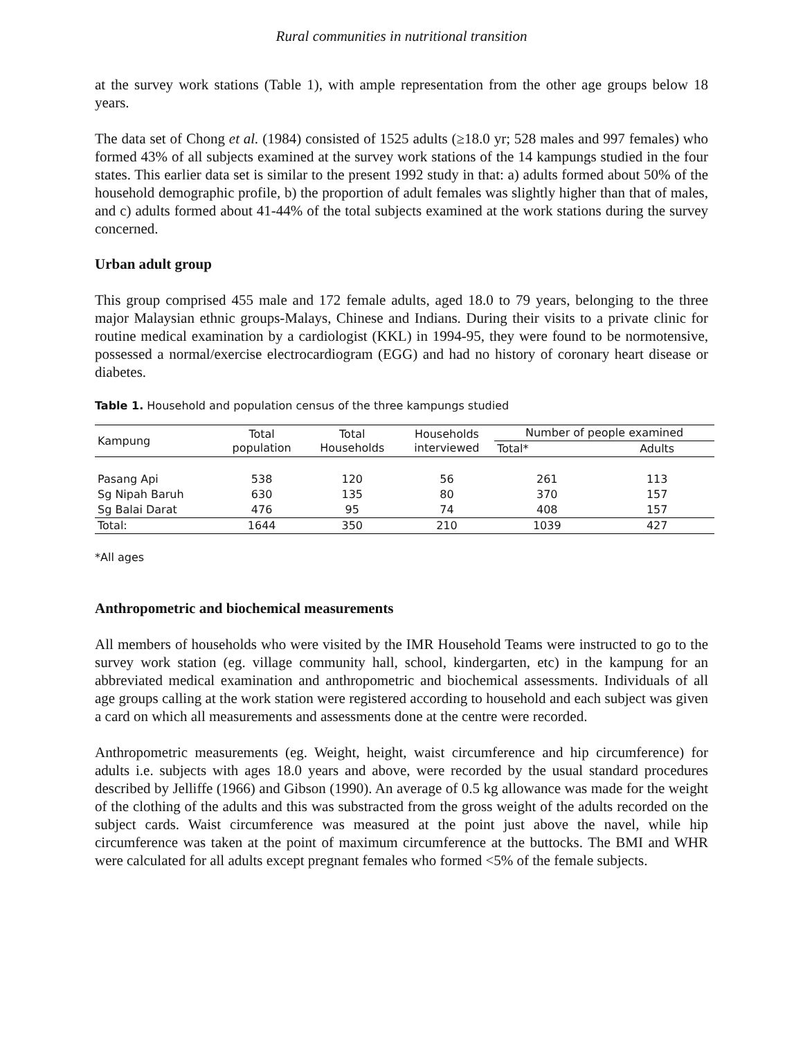Rural communities in nutritional transition
at the survey work stations (Table 1), with ample representation from the other age groups below 18 years.
The data set of Chong et al. (1984) consisted of 1525 adults (≥18.0 yr; 528 males and 997 females) who formed 43% of all subjects examined at the survey work stations of the 14 kampungs studied in the four states. This earlier data set is similar to the present 1992 study in that: a) adults formed about 50% of the household demographic profile, b) the proportion of adult females was slightly higher than that of males, and c) adults formed about 41-44% of the total subjects examined at the work stations during the survey concerned.
Urban adult group
This group comprised 455 male and 172 female adults, aged 18.0 to 79 years, belonging to the three major Malaysian ethnic groups-Malays, Chinese and Indians. During their visits to a private clinic for routine medical examination by a cardiologist (KKL) in 1994-95, they were found to be normotensive, possessed a normal/exercise electrocardiogram (EGG) and had no history of coronary heart disease or diabetes.
Table 1. Household and population census of the three kampungs studied
| Kampung | Total population | Total Households | Households interviewed | Number of people examined | |
| --- | --- | --- | --- | --- | --- |
| | | | | Total* | Adults |
| Pasang Api | 538 | 120 | 56 | 261 | 113 |
| Sg Nipah Baruh | 630 | 135 | 80 | 370 | 157 |
| Sg Balai Darat | 476 | 95 | 74 | 408 | 157 |
| Total: | 1644 | 350 | 210 | 1039 | 427 |
*All ages
Anthropometric and biochemical measurements
All members of households who were visited by the IMR Household Teams were instructed to go to the survey work station (eg. village community hall, school, kindergarten, etc) in the kampung for an abbreviated medical examination and anthropometric and biochemical assessments. Individuals of all age groups calling at the work station were registered according to household and each subject was given a card on which all measurements and assessments done at the centre were recorded.
Anthropometric measurements (eg. Weight, height, waist circumference and hip circumference) for adults i.e. subjects with ages 18.0 years and above, were recorded by the usual standard procedures described by Jelliffe (1966) and Gibson (1990). An average of 0.5 kg allowance was made for the weight of the clothing of the adults and this was substracted from the gross weight of the adults recorded on the subject cards. Waist circumference was measured at the point just above the navel, while hip circumference was taken at the point of maximum circumference at the buttocks. The BMI and WHR were calculated for all adults except pregnant females who formed <5% of the female subjects.